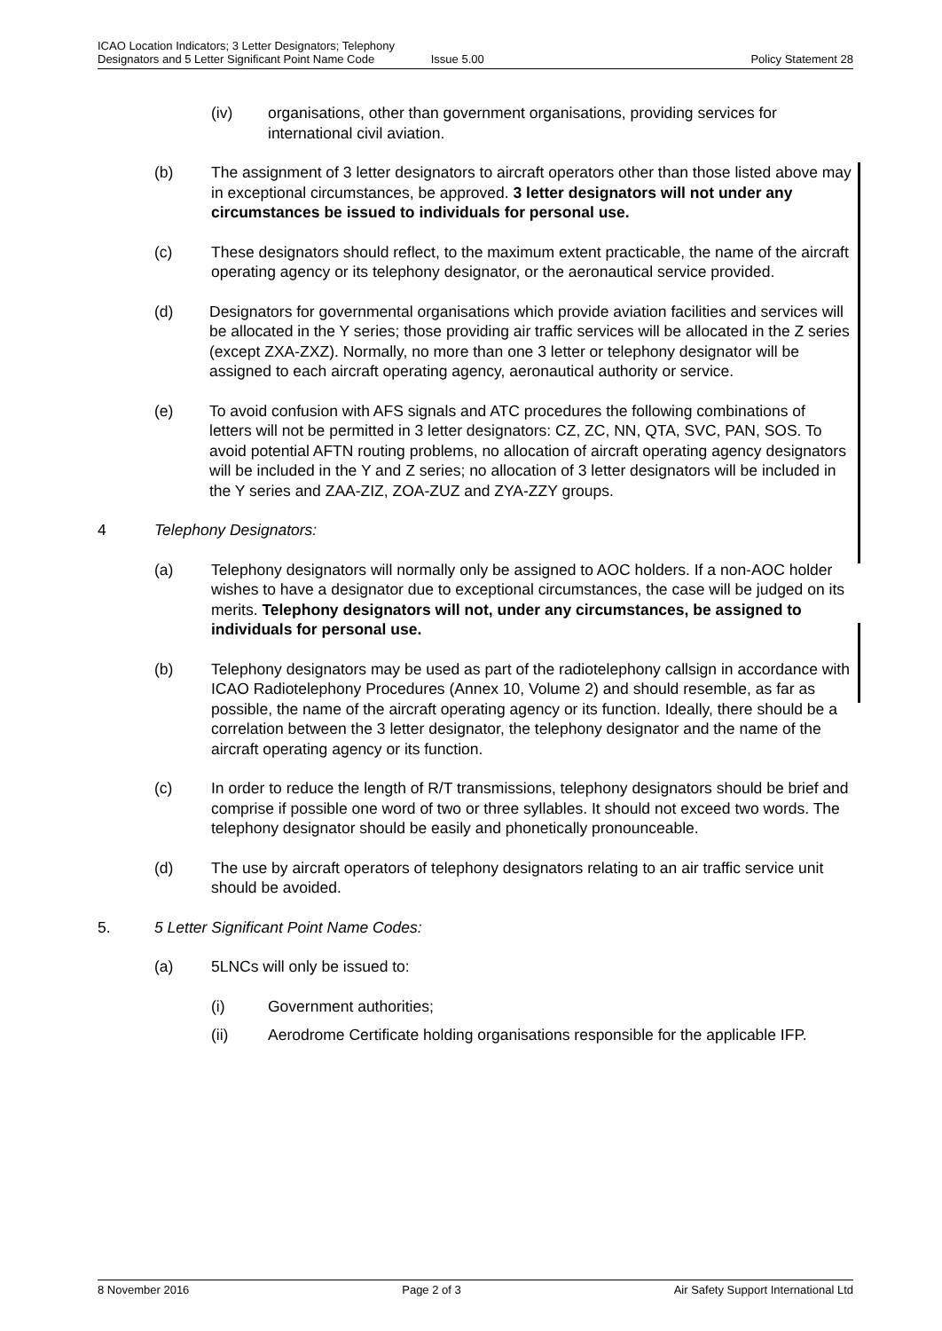ICAO Location Indicators; 3 Letter Designators; Telephony
Designators and 5 Letter Significant Point Name Code
Issue 5.00
Policy Statement 28
(iv) organisations, other than government organisations, providing services for international civil aviation.
(b) The assignment of 3 letter designators to aircraft operators other than those listed above may in exceptional circumstances, be approved. 3 letter designators will not under any circumstances be issued to individuals for personal use.
(c) These designators should reflect, to the maximum extent practicable, the name of the aircraft operating agency or its telephony designator, or the aeronautical service provided.
(d) Designators for governmental organisations which provide aviation facilities and services will be allocated in the Y series; those providing air traffic services will be allocated in the Z series (except ZXA-ZXZ). Normally, no more than one 3 letter or telephony designator will be assigned to each aircraft operating agency, aeronautical authority or service.
(e) To avoid confusion with AFS signals and ATC procedures the following combinations of letters will not be permitted in 3 letter designators: CZ, ZC, NN, QTA, SVC, PAN, SOS. To avoid potential AFTN routing problems, no allocation of aircraft operating agency designators will be included in the Y and Z series; no allocation of 3 letter designators will be included in the Y series and ZAA-ZIZ, ZOA-ZUZ and ZYA-ZZY groups.
4 Telephony Designators:
(a) Telephony designators will normally only be assigned to AOC holders. If a non-AOC holder wishes to have a designator due to exceptional circumstances, the case will be judged on its merits. Telephony designators will not, under any circumstances, be assigned to individuals for personal use.
(b) Telephony designators may be used as part of the radiotelephony callsign in accordance with ICAO Radiotelephony Procedures (Annex 10, Volume 2) and should resemble, as far as possible, the name of the aircraft operating agency or its function. Ideally, there should be a correlation between the 3 letter designator, the telephony designator and the name of the aircraft operating agency or its function.
(c) In order to reduce the length of R/T transmissions, telephony designators should be brief and comprise if possible one word of two or three syllables. It should not exceed two words. The telephony designator should be easily and phonetically pronounceable.
(d) The use by aircraft operators of telephony designators relating to an air traffic service unit should be avoided.
5. 5 Letter Significant Point Name Codes:
(a) 5LNCs will only be issued to:
(i) Government authorities;
(ii) Aerodrome Certificate holding organisations responsible for the applicable IFP.
8 November 2016 Page 2 of 3 Air Safety Support International Ltd